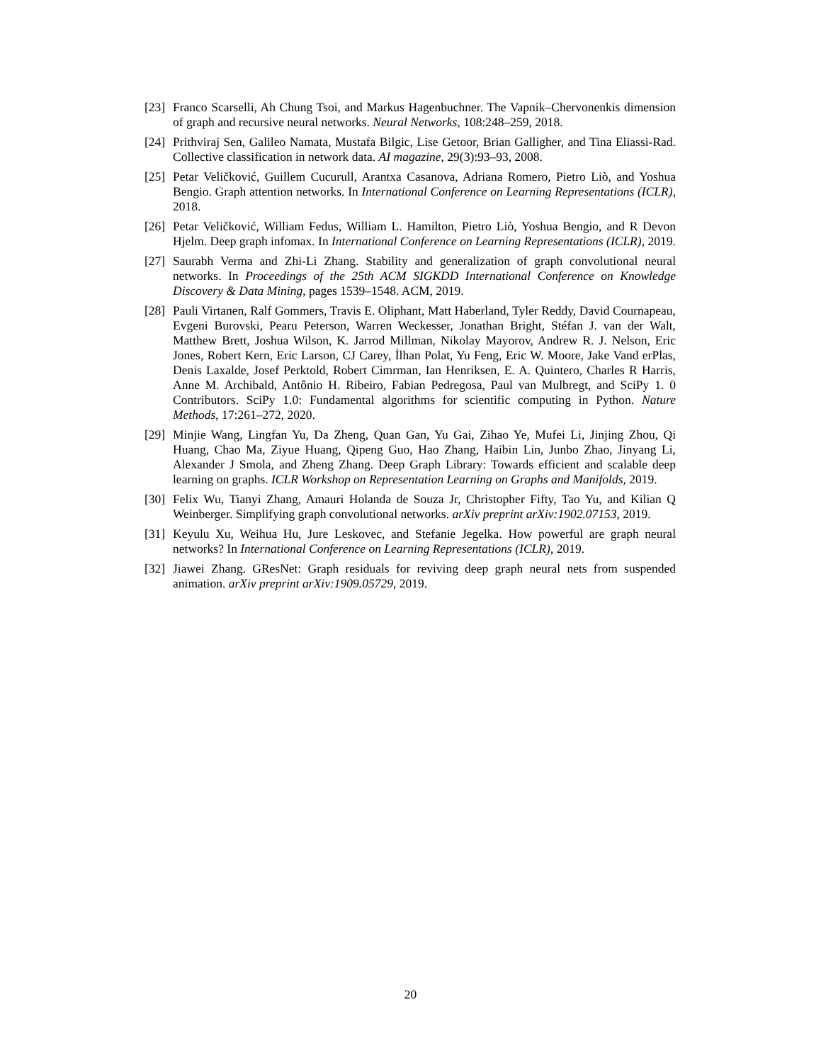[23] Franco Scarselli, Ah Chung Tsoi, and Markus Hagenbuchner. The Vapnik–Chervonenkis dimension of graph and recursive neural networks. Neural Networks, 108:248–259, 2018.
[24] Prithviraj Sen, Galileo Namata, Mustafa Bilgic, Lise Getoor, Brian Galligher, and Tina Eliassi-Rad. Collective classification in network data. AI magazine, 29(3):93–93, 2008.
[25] Petar Veličković, Guillem Cucurull, Arantxa Casanova, Adriana Romero, Pietro Liò, and Yoshua Bengio. Graph attention networks. In International Conference on Learning Representations (ICLR), 2018.
[26] Petar Veličković, William Fedus, William L. Hamilton, Pietro Liò, Yoshua Bengio, and R Devon Hjelm. Deep graph infomax. In International Conference on Learning Representations (ICLR), 2019.
[27] Saurabh Verma and Zhi-Li Zhang. Stability and generalization of graph convolutional neural networks. In Proceedings of the 25th ACM SIGKDD International Conference on Knowledge Discovery & Data Mining, pages 1539–1548. ACM, 2019.
[28] Pauli Virtanen, Ralf Gommers, Travis E. Oliphant, Matt Haberland, Tyler Reddy, David Cournapeau, Evgeni Burovski, Pearu Peterson, Warren Weckesser, Jonathan Bright, Stéfan J. van der Walt, Matthew Brett, Joshua Wilson, K. Jarrod Millman, Nikolay Mayorov, Andrew R. J. Nelson, Eric Jones, Robert Kern, Eric Larson, CJ Carey, İlhan Polat, Yu Feng, Eric W. Moore, Jake Vand erPlas, Denis Laxalde, Josef Perktold, Robert Cimrman, Ian Henriksen, E. A. Quintero, Charles R Harris, Anne M. Archibald, Antônio H. Ribeiro, Fabian Pedregosa, Paul van Mulbregt, and SciPy 1. 0 Contributors. SciPy 1.0: Fundamental algorithms for scientific computing in Python. Nature Methods, 17:261–272, 2020.
[29] Minjie Wang, Lingfan Yu, Da Zheng, Quan Gan, Yu Gai, Zihao Ye, Mufei Li, Jinjing Zhou, Qi Huang, Chao Ma, Ziyue Huang, Qipeng Guo, Hao Zhang, Haibin Lin, Junbo Zhao, Jinyang Li, Alexander J Smola, and Zheng Zhang. Deep Graph Library: Towards efficient and scalable deep learning on graphs. ICLR Workshop on Representation Learning on Graphs and Manifolds, 2019.
[30] Felix Wu, Tianyi Zhang, Amauri Holanda de Souza Jr, Christopher Fifty, Tao Yu, and Kilian Q Weinberger. Simplifying graph convolutional networks. arXiv preprint arXiv:1902.07153, 2019.
[31] Keyulu Xu, Weihua Hu, Jure Leskovec, and Stefanie Jegelka. How powerful are graph neural networks? In International Conference on Learning Representations (ICLR), 2019.
[32] Jiawei Zhang. GResNet: Graph residuals for reviving deep graph neural nets from suspended animation. arXiv preprint arXiv:1909.05729, 2019.
20